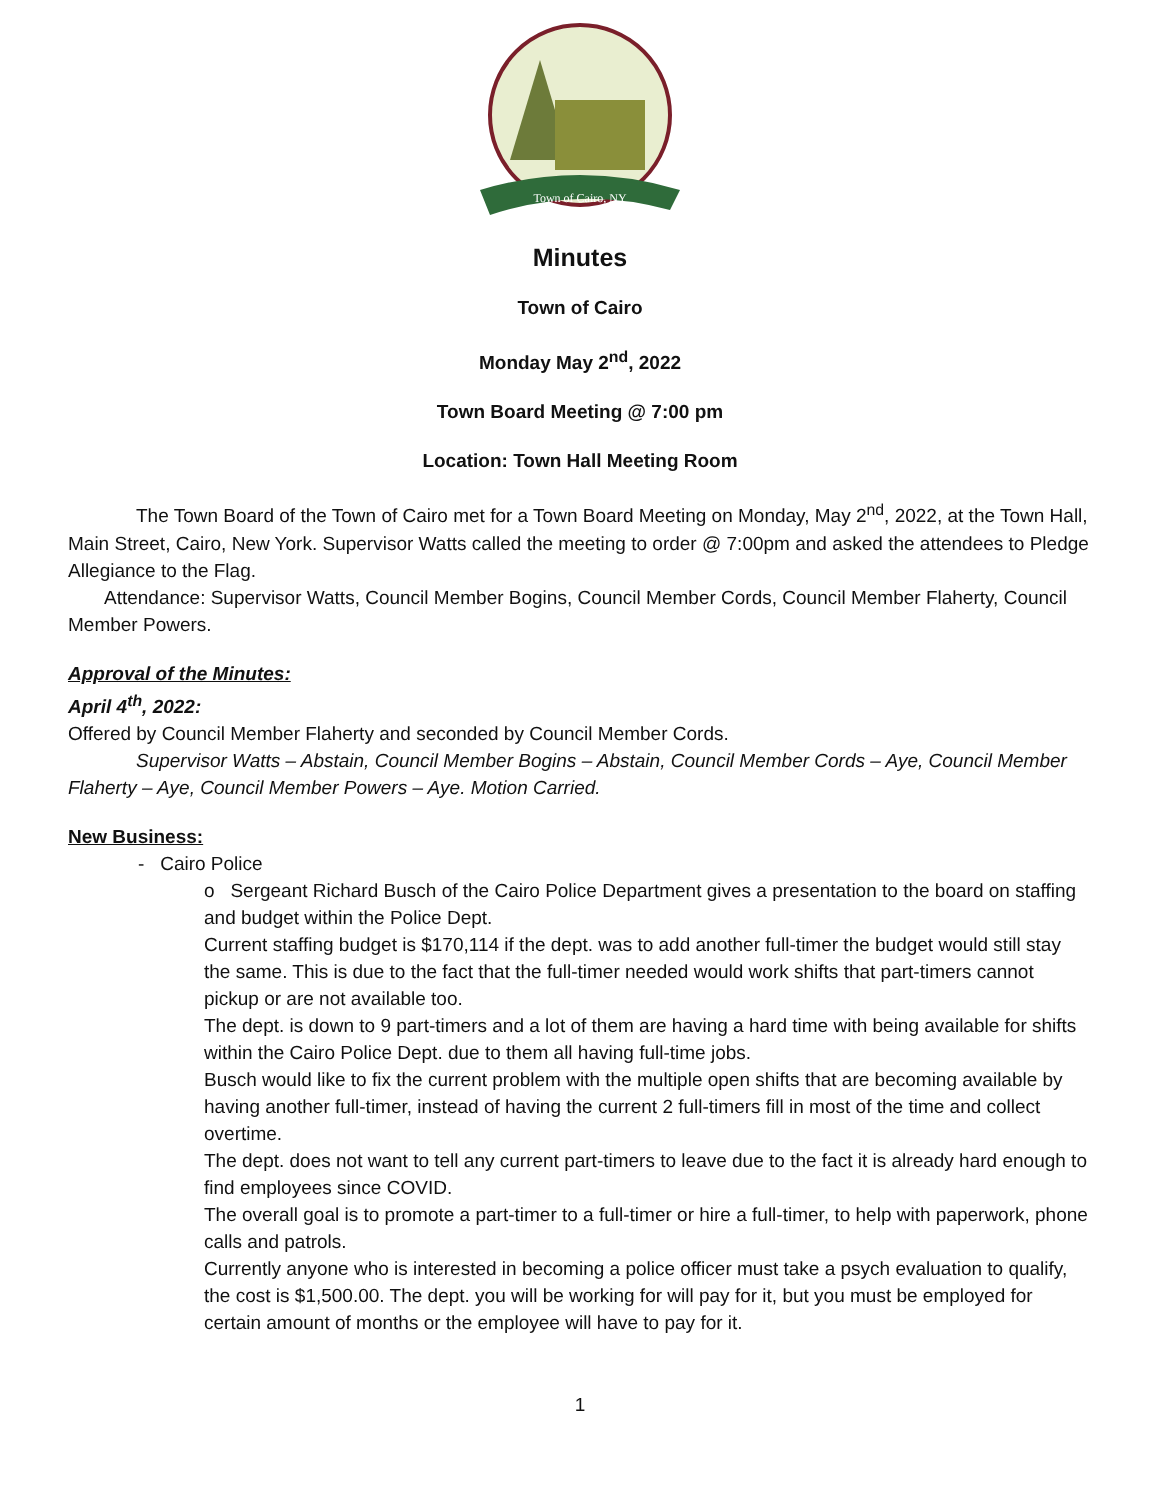Town of Cairo, NY
Minutes
Town of Cairo
Monday May 2<sup>nd</sup>, 2022
Town Board Meeting @ 7:00 pm
Location: Town Hall Meeting Room
The Town Board of the Town of Cairo met for a Town Board Meeting on Monday, May 2<sup>nd</sup>, 2022, at the Town Hall, Main Street, Cairo, New York. Supervisor Watts called the meeting to order @ 7:00pm and asked the attendees to Pledge Allegiance to the Flag.
Attendance: Supervisor Watts, Council Member Bogins, Council Member Cords, Council Member Flaherty, Council Member Powers.
Approval of the Minutes:
April 4<sup>th</sup>, 2022:
Offered by Council Member Flaherty and seconded by Council Member Cords.
Supervisor Watts – Abstain, Council Member Bogins – Abstain, Council Member Cords – Aye, Council Member Flaherty – Aye, Council Member Powers – Aye. Motion Carried.
New Business:
- Cairo Police
o Sergeant Richard Busch of the Cairo Police Department gives a presentation to the board on staffing and budget within the Police Dept.
Current staffing budget is $170,114 if the dept. was to add another full-timer the budget would still stay the same. This is due to the fact that the full-timer needed would work shifts that part-timers cannot pickup or are not available too.
The dept. is down to 9 part-timers and a lot of them are having a hard time with being available for shifts within the Cairo Police Dept. due to them all having full-time jobs.
Busch would like to fix the current problem with the multiple open shifts that are becoming available by having another full-timer, instead of having the current 2 full-timers fill in most of the time and collect overtime.
The dept. does not want to tell any current part-timers to leave due to the fact it is already hard enough to find employees since COVID.
The overall goal is to promote a part-timer to a full-timer or hire a full-timer, to help with paperwork, phone calls and patrols.
Currently anyone who is interested in becoming a police officer must take a psych evaluation to qualify, the cost is $1,500.00. The dept. you will be working for will pay for it, but you must be employed for certain amount of months or the employee will have to pay for it.
1